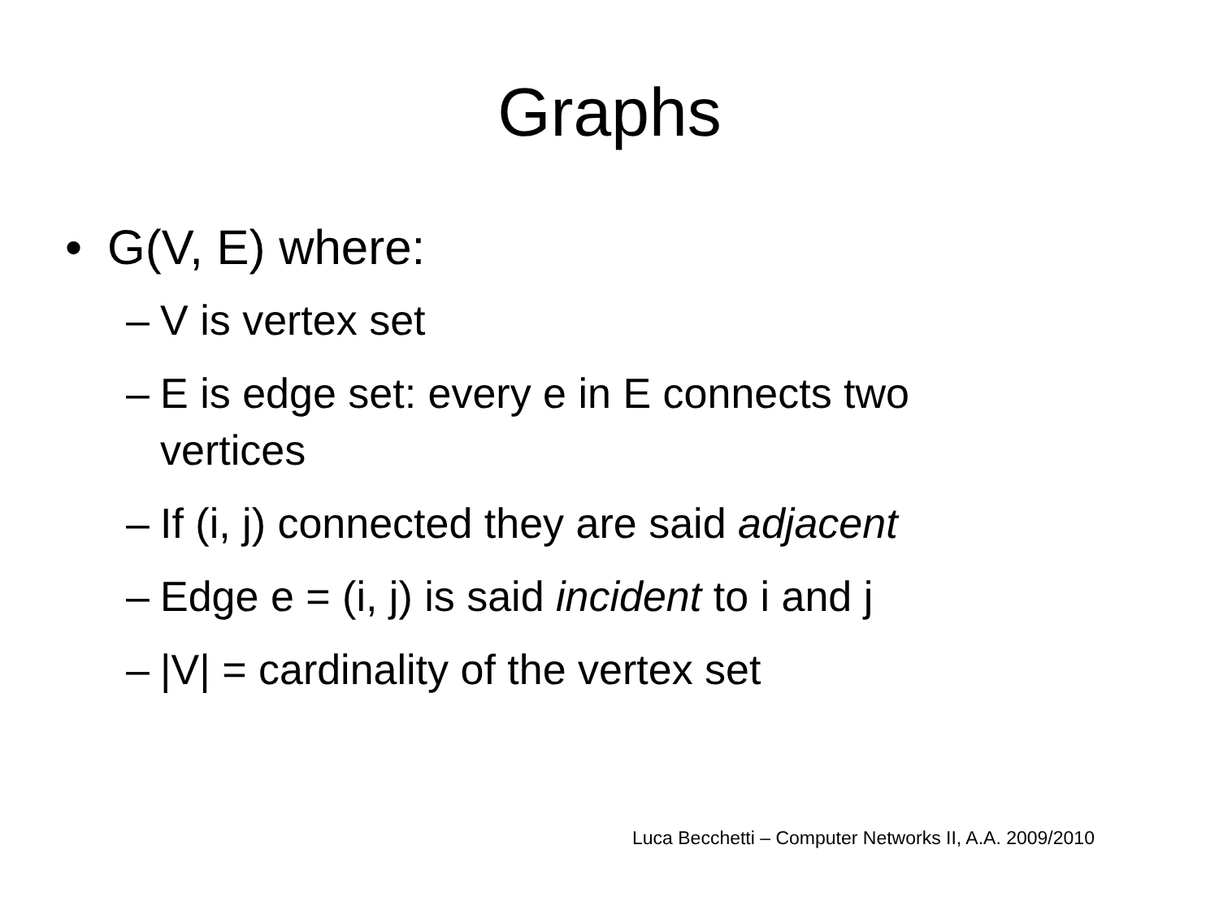Graphs
• G(V, E) where:
– V is vertex set
– E is edge set: every e in E connects two vertices
– If (i, j) connected they are said adjacent
– Edge e = (i, j) is said incident to i and j
– |V| = cardinality of the vertex set
Luca Becchetti – Computer Networks II, A.A. 2009/2010